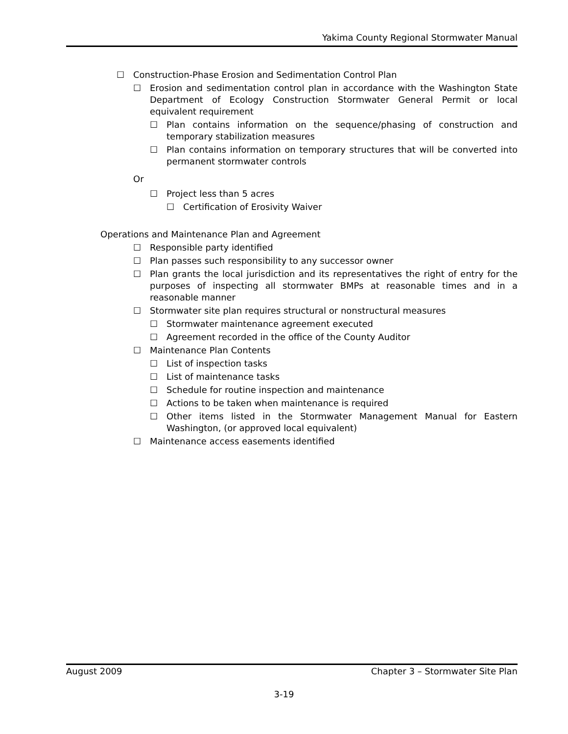Yakima County Regional Stormwater Manual
☐ Construction-Phase Erosion and Sedimentation Control Plan
☐ Erosion and sedimentation control plan in accordance with the Washington State Department of Ecology Construction Stormwater General Permit or local equivalent requirement
☐ Plan contains information on the sequence/phasing of construction and temporary stabilization measures
☐ Plan contains information on temporary structures that will be converted into permanent stormwater controls
Or
☐ Project less than 5 acres
☐ Certification of Erosivity Waiver
Operations and Maintenance Plan and Agreement
☐ Responsible party identified
☐ Plan passes such responsibility to any successor owner
☐ Plan grants the local jurisdiction and its representatives the right of entry for the purposes of inspecting all stormwater BMPs at reasonable times and in a reasonable manner
☐ Stormwater site plan requires structural or nonstructural measures
☐ Stormwater maintenance agreement executed
☐ Agreement recorded in the office of the County Auditor
☐ Maintenance Plan Contents
☐ List of inspection tasks
☐ List of maintenance tasks
☐ Schedule for routine inspection and maintenance
☐ Actions to be taken when maintenance is required
☐ Other items listed in the Stormwater Management Manual for Eastern Washington, (or approved local equivalent)
☐ Maintenance access easements identified
August 2009 Chapter 3 – Stormwater Site Plan
3-19